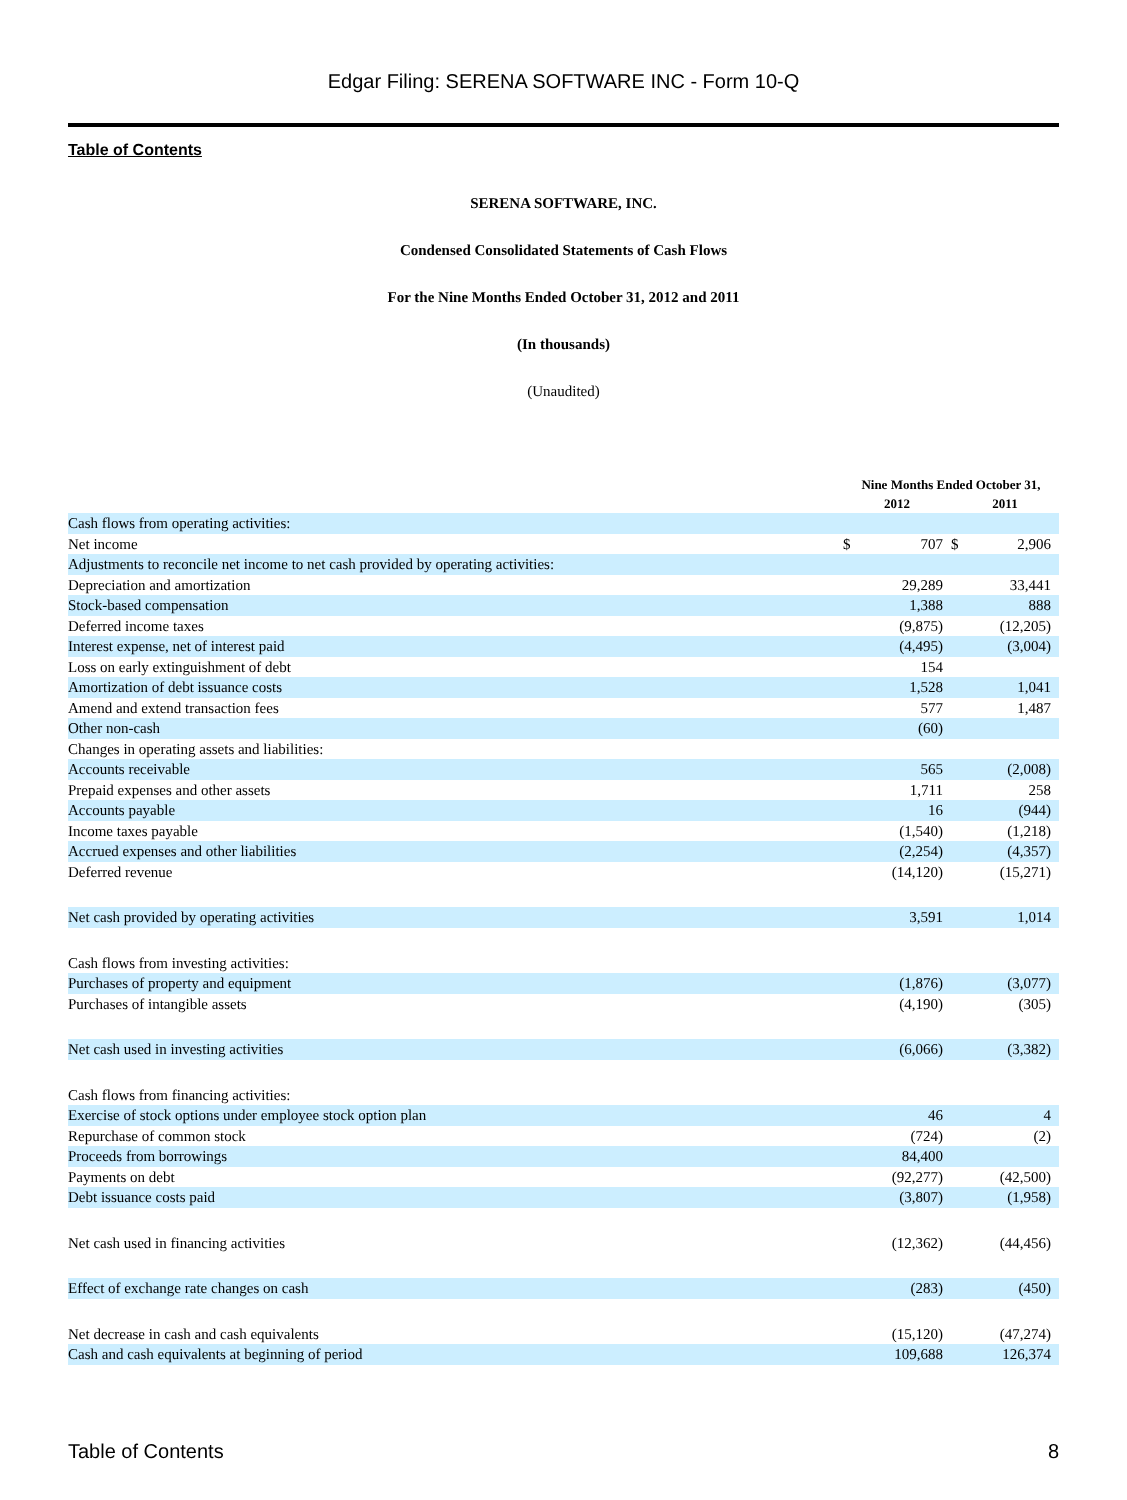Edgar Filing: SERENA SOFTWARE INC - Form 10-Q
Table of Contents
SERENA SOFTWARE, INC.
Condensed Consolidated Statements of Cash Flows
For the Nine Months Ended October 31, 2012 and 2011
(In thousands)
(Unaudited)
| | Nine Months Ended October 31, | | | | | |
| --- | --- | --- | --- | --- | --- | --- |
| | 2012 | | | 2011 | | |
| Cash flows from operating activities: | | | | | | |
| Net income | $ | 707 | | $ | 2,906 | |
| Adjustments to reconcile net income to net cash provided by operating activities: | | | | | | |
| Depreciation and amortization | | 29,289 | | | 33,441 | |
| Stock-based compensation | | 1,388 | | | 888 | |
| Deferred income taxes | | (9,875) | | | (12,205) | |
| Interest expense, net of interest paid | | (4,495) | | | (3,004) | |
| Loss on early extinguishment of debt | | 154 | | | | |
| Amortization of debt issuance costs | | 1,528 | | | 1,041 | |
| Amend and extend transaction fees | | 577 | | | 1,487 | |
| Other non-cash | | (60) | | | | |
| Changes in operating assets and liabilities: | | | | | | |
| Accounts receivable | | 565 | | | (2,008) | |
| Prepaid expenses and other assets | | 1,711 | | | 258 | |
| Accounts payable | | 16 | | | (944) | |
| Income taxes payable | | (1,540) | | | (1,218) | |
| Accrued expenses and other liabilities | | (2,254) | | | (4,357) | |
| Deferred revenue | | (14,120) | | | (15,271) | |
| Net cash provided by operating activities | | 3,591 | | | 1,014 | |
| Cash flows from investing activities: | | | | | | |
| Purchases of property and equipment | | (1,876) | | | (3,077) | |
| Purchases of intangible assets | | (4,190) | | | (305) | |
| Net cash used in investing activities | | (6,066) | | | (3,382) | |
| Cash flows from financing activities: | | | | | | |
| Exercise of stock options under employee stock option plan | | 46 | | | 4 | |
| Repurchase of common stock | | (724) | | | (2) | |
| Proceeds from borrowings | | 84,400 | | | | |
| Payments on debt | | (92,277) | | | (42,500) | |
| Debt issuance costs paid | | (3,807) | | | (1,958) | |
| Net cash used in financing activities | | (12,362) | | | (44,456) | |
| Effect of exchange rate changes on cash | | (283) | | | (450) | |
| Net decrease in cash and cash equivalents | | (15,120) | | | (47,274) | |
| Cash and cash equivalents at beginning of period | | 109,688 | | | 126,374 | |
Table of Contents 8